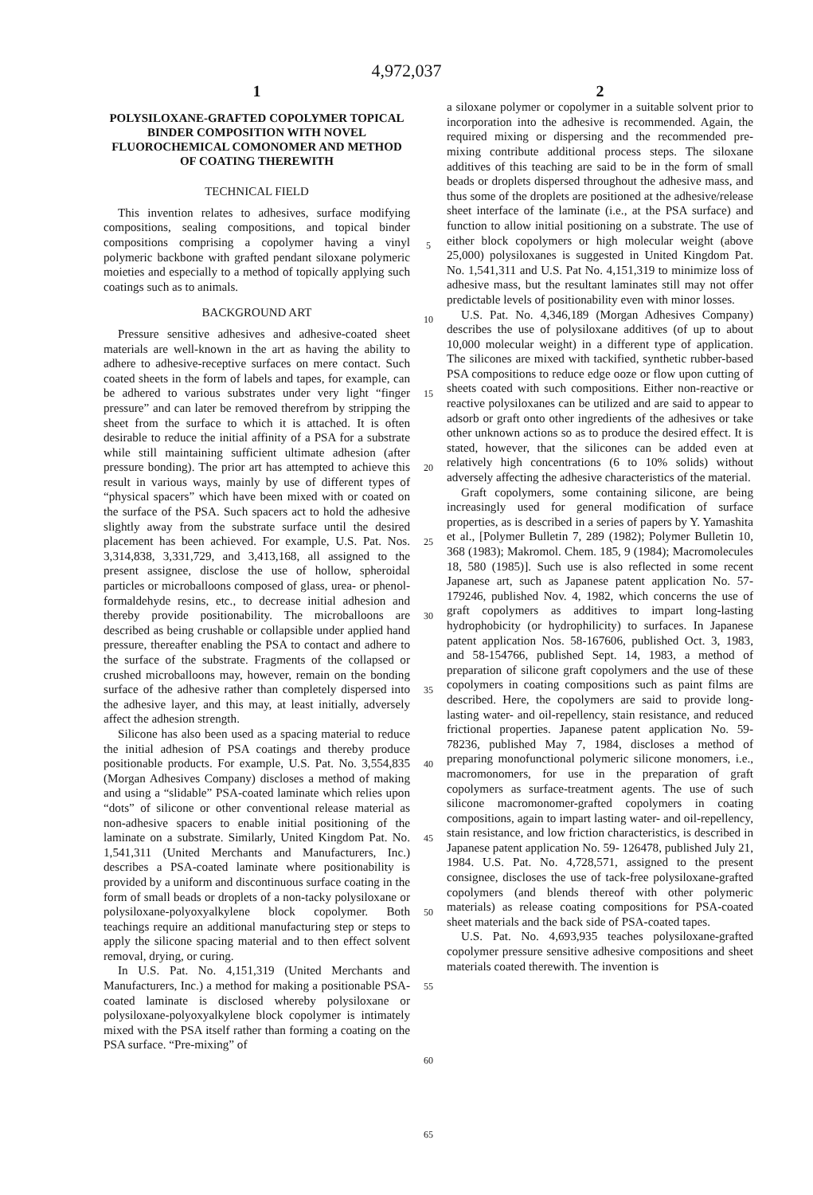4,972,037
1
POLYSILOXANE-GRAFTED COPOLYMER TOPICAL BINDER COMPOSITION WITH NOVEL FLUOROCHEMICAL COMONOMER AND METHOD OF COATING THEREWITH
TECHNICAL FIELD
This invention relates to adhesives, surface modifying compositions, sealing compositions, and topical binder compositions comprising a copolymer having a vinyl polymeric backbone with grafted pendant siloxane polymeric moieties and especially to a method of topically applying such coatings such as to animals.
BACKGROUND ART
Pressure sensitive adhesives and adhesive-coated sheet materials are well-known in the art as having the ability to adhere to adhesive-receptive surfaces on mere contact. Such coated sheets in the form of labels and tapes, for example, can be adhered to various substrates under very light “finger pressure” and can later be removed therefrom by stripping the sheet from the surface to which it is attached. It is often desirable to reduce the initial affinity of a PSA for a substrate while still maintaining sufficient ultimate adhesion (after pressure bonding). The prior art has attempted to achieve this result in various ways, mainly by use of different types of “physical spacers” which have been mixed with or coated on the surface of the PSA. Such spacers act to hold the adhesive slightly away from the substrate surface until the desired placement has been achieved. For example, U.S. Pat. Nos. 3,314,838, 3,331,729, and 3,413,168, all assigned to the present assignee, disclose the use of hollow, spheroidal particles or microballoons composed of glass, urea- or phenol-formaldehyde resins, etc., to decrease initial adhesion and thereby provide positionability. The microballoons are described as being crushable or collapsible under applied hand pressure, thereafter enabling the PSA to contact and adhere to the surface of the substrate. Fragments of the collapsed or crushed microballoons may, however, remain on the bonding surface of the adhesive rather than completely dispersed into the adhesive layer, and this may, at least initially, adversely affect the adhesion strength.
Silicone has also been used as a spacing material to reduce the initial adhesion of PSA coatings and thereby produce positionable products. For example, U.S. Pat. No. 3,554,835 (Morgan Adhesives Company) discloses a method of making and using a “slidable” PSA-coated laminate which relies upon “dots” of silicone or other conventional release material as non-adhesive spacers to enable initial positioning of the laminate on a substrate. Similarly, United Kingdom Pat. No. 1,541,311 (United Merchants and Manufacturers, Inc.) describes a PSA-coated laminate where positionability is provided by a uniform and discontinuous surface coating in the form of small beads or droplets of a non-tacky polysiloxane or polysiloxane-polyoxyalkylene block copolymer. Both teachings require an additional manufacturing step or steps to apply the silicone spacing material and to then effect solvent removal, drying, or curing.
In U.S. Pat. No. 4,151,319 (United Merchants and Manufacturers, Inc.) a method for making a positionable PSA-coated laminate is disclosed whereby polysiloxane or polysiloxane-polyoxyalkylene block copolymer is intimately mixed with the PSA itself rather than forming a coating on the PSA surface. “Pre-mixing” of
5
10
15
20
25
30
35
40
45
50
55
60
65
2
a siloxane polymer or copolymer in a suitable solvent prior to incorporation into the adhesive is recommended. Again, the required mixing or dispersing and the recommended pre-mixing contribute additional process steps. The siloxane additives of this teaching are said to be in the form of small beads or droplets dispersed throughout the adhesive mass, and thus some of the droplets are positioned at the adhesive/release sheet interface of the laminate (i.e., at the PSA surface) and function to allow initial positioning on a substrate. The use of either block copolymers or high molecular weight (above 25,000) polysiloxanes is suggested in United Kingdom Pat. No. 1,541,311 and U.S. Pat No. 4,151,319 to minimize loss of adhesive mass, but the resultant laminates still may not offer predictable levels of positionability even with minor losses.
U.S. Pat. No. 4,346,189 (Morgan Adhesives Company) describes the use of polysiloxane additives (of up to about 10,000 molecular weight) in a different type of application. The silicones are mixed with tackified, synthetic rubber-based PSA compositions to reduce edge ooze or flow upon cutting of sheets coated with such compositions. Either non-reactive or reactive polysiloxanes can be utilized and are said to appear to adsorb or graft onto other ingredients of the adhesives or take other unknown actions so as to produce the desired effect. It is stated, however, that the silicones can be added even at relatively high concentrations (6 to 10% solids) without adversely affecting the adhesive characteristics of the material.
Graft copolymers, some containing silicone, are being increasingly used for general modification of surface properties, as is described in a series of papers by Y. Yamashita et al., [Polymer Bulletin 7, 289 (1982); Polymer Bulletin 10, 368 (1983); Makromol. Chem. 185, 9 (1984); Macromolecules 18, 580 (1985)]. Such use is also reflected in some recent Japanese art, such as Japanese patent application No. 57-179246, published Nov. 4, 1982, which concerns the use of graft copolymers as additives to impart long-lasting hydrophobicity (or hydrophilicity) to surfaces. In Japanese patent application Nos. 58-167606, published Oct. 3, 1983, and 58-154766, published Sept. 14, 1983, a method of preparation of silicone graft copolymers and the use of these copolymers in coating compositions such as paint films are described. Here, the copolymers are said to provide long-lasting water- and oil-repellency, stain resistance, and reduced frictional properties. Japanese patent application No. 59-78236, published May 7, 1984, discloses a method of preparing monofunctional polymeric silicone monomers, i.e., macromonomers, for use in the preparation of graft copolymers as surface-treatment agents. The use of such silicone macromonomer-grafted copolymers in coating compositions, again to impart lasting water- and oil-repellency, stain resistance, and low friction characteristics, is described in Japanese patent application No. 59- 126478, published July 21, 1984. U.S. Pat. No. 4,728,571, assigned to the present consignee, discloses the use of tack-free polysiloxane-grafted copolymers (and blends thereof with other polymeric materials) as release coating compositions for PSA-coated sheet materials and the back side of PSA-coated tapes.
U.S. Pat. No. 4,693,935 teaches polysiloxane-grafted copolymer pressure sensitive adhesive compositions and sheet materials coated therewith. The invention is